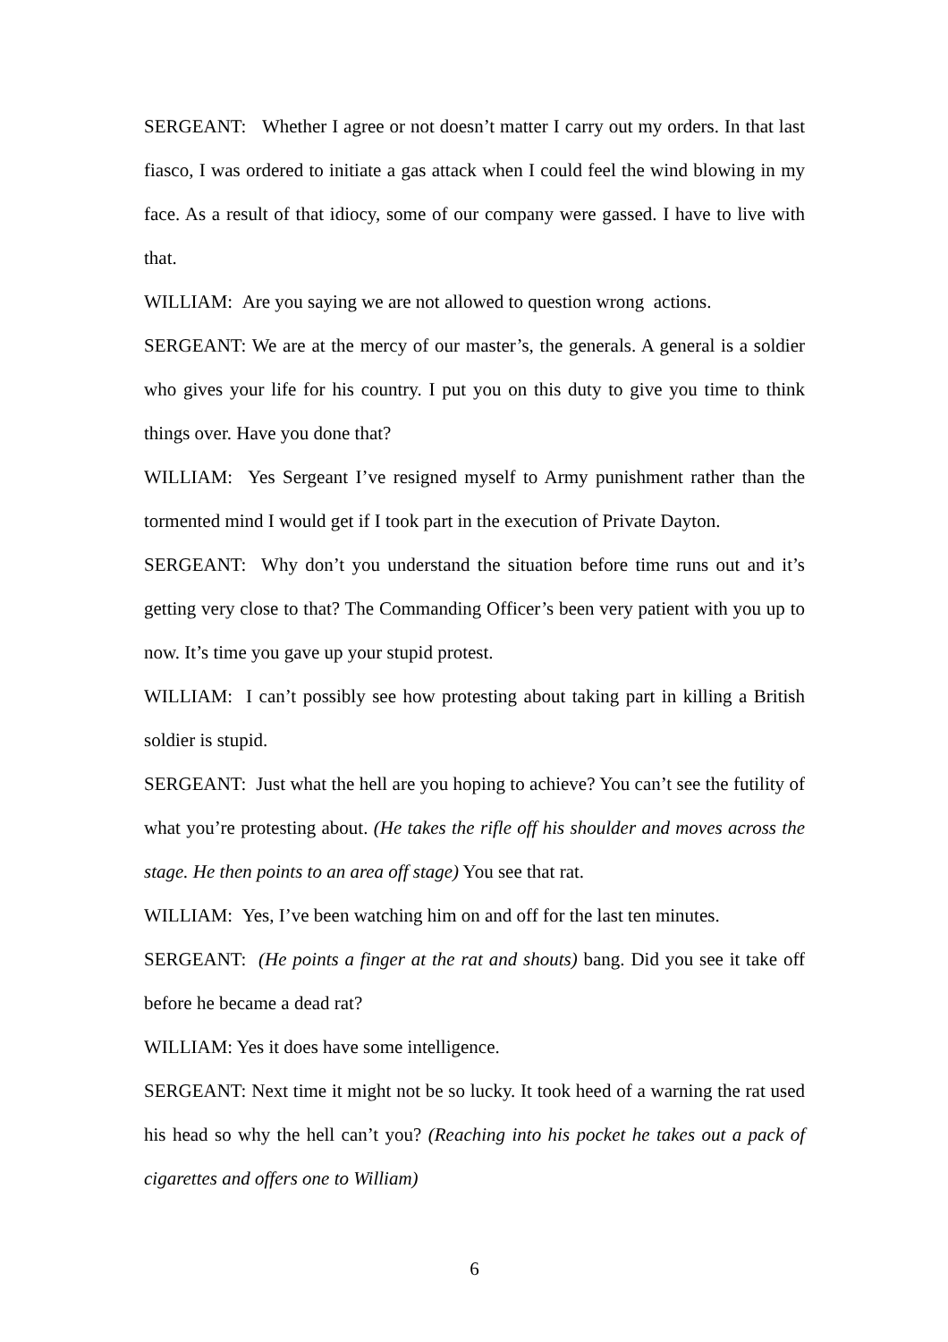SERGEANT: Whether I agree or not doesn’t matter I carry out my orders. In that last fiasco, I was ordered to initiate a gas attack when I could feel the wind blowing in my face. As a result of that idiocy, some of our company were gassed. I have to live with that.
WILLIAM: Are you saying we are not allowed to question wrong actions.
SERGEANT: We are at the mercy of our master’s, the generals. A general is a soldier who gives your life for his country. I put you on this duty to give you time to think things over. Have you done that?
WILLIAM: Yes Sergeant I’ve resigned myself to Army punishment rather than the tormented mind I would get if I took part in the execution of Private Dayton.
SERGEANT: Why don’t you understand the situation before time runs out and it’s getting very close to that? The Commanding Officer’s been very patient with you up to now. It’s time you gave up your stupid protest.
WILLIAM: I can’t possibly see how protesting about taking part in killing a British soldier is stupid.
SERGEANT: Just what the hell are you hoping to achieve? You can’t see the futility of what you’re protesting about. (He takes the rifle off his shoulder and moves across the stage. He then points to an area off stage) You see that rat.
WILLIAM: Yes, I’ve been watching him on and off for the last ten minutes.
SERGEANT: (He points a finger at the rat and shouts) bang. Did you see it take off before he became a dead rat?
WILLIAM: Yes it does have some intelligence.
SERGEANT: Next time it might not be so lucky. It took heed of a warning the rat used his head so why the hell can’t you? (Reaching into his pocket he takes out a pack of cigarettes and offers one to William)
6